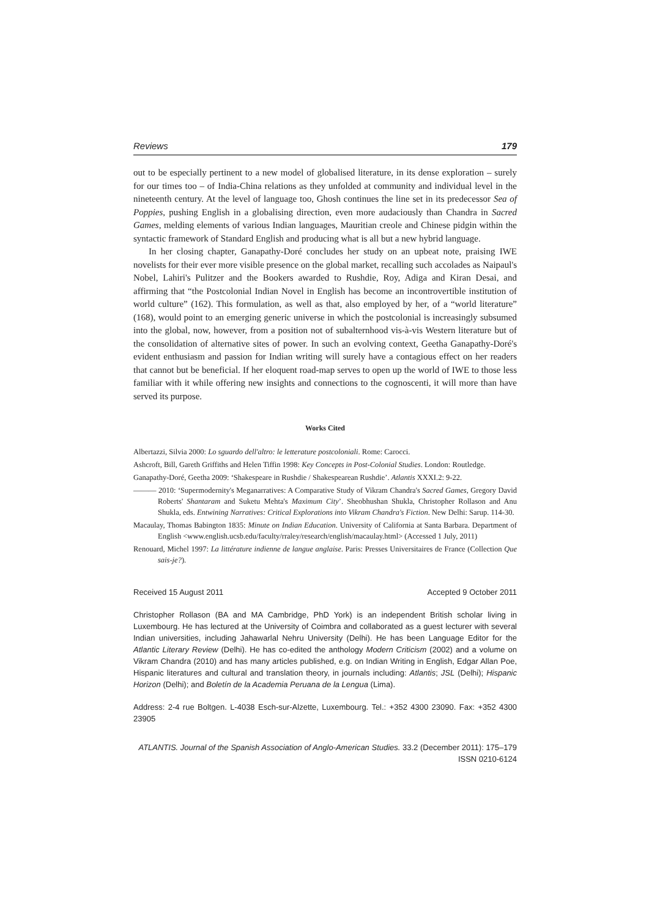Reviews 179
out to be especially pertinent to a new model of globalised literature, in its dense exploration – surely for our times too – of India-China relations as they unfolded at community and individual level in the nineteenth century. At the level of language too, Ghosh continues the line set in its predecessor Sea of Poppies, pushing English in a globalising direction, even more audaciously than Chandra in Sacred Games, melding elements of various Indian languages, Mauritian creole and Chinese pidgin within the syntactic framework of Standard English and producing what is all but a new hybrid language.
In her closing chapter, Ganapathy-Doré concludes her study on an upbeat note, praising IWE novelists for their ever more visible presence on the global market, recalling such accolades as Naipaul's Nobel, Lahiri's Pulitzer and the Bookers awarded to Rushdie, Roy, Adiga and Kiran Desai, and affirming that “the Postcolonial Indian Novel in English has become an incontrovertible institution of world culture” (162). This formulation, as well as that, also employed by her, of a “world literature” (168), would point to an emerging generic universe in which the postcolonial is increasingly subsumed into the global, now, however, from a position not of subalternhood vis-à-vis Western literature but of the consolidation of alternative sites of power. In such an evolving context, Geetha Ganapathy-Doré's evident enthusiasm and passion for Indian writing will surely have a contagious effect on her readers that cannot but be beneficial. If her eloquent road-map serves to open up the world of IWE to those less familiar with it while offering new insights and connections to the cognoscenti, it will more than have served its purpose.
Works Cited
Albertazzi, Silvia 2000: Lo sguardo dell'altro: le letterature postcoloniali. Rome: Carocci.
Ashcroft, Bill, Gareth Griffiths and Helen Tiffin 1998: Key Concepts in Post-Colonial Studies. London: Routledge.
Ganapathy-Doré, Geetha 2009: ‘Shakespeare in Rushdie / Shakespearean Rushdie’. Atlantis XXXI.2: 9-22.
——— 2010: ‘Supermodernity's Meganarratives: A Comparative Study of Vikram Chandra's Sacred Games, Gregory David Roberts' Shantaram and Suketu Mehta's Maximum City’. Sheobhushan Shukla, Christopher Rollason and Anu Shukla, eds. Entwining Narratives: Critical Explorations into Vikram Chandra's Fiction. New Delhi: Sarup. 114-30.
Macaulay, Thomas Babington 1835: Minute on Indian Education. University of California at Santa Barbara. Department of English <www.english.ucsb.edu/faculty/rraley/research/english/macaulay.html> (Accessed 1 July, 2011)
Renouard, Michel 1997: La littérature indienne de langue anglaise. Paris: Presses Universitaires de France (Collection Que sais-je?).
Received 15 August 2011 Accepted 9 October 2011
Christopher Rollason (BA and MA Cambridge, PhD York) is an independent British scholar living in Luxembourg. He has lectured at the University of Coimbra and collaborated as a guest lecturer with several Indian universities, including Jahawarlal Nehru University (Delhi). He has been Language Editor for the Atlantic Literary Review (Delhi). He has co-edited the anthology Modern Criticism (2002) and a volume on Vikram Chandra (2010) and has many articles published, e.g. on Indian Writing in English, Edgar Allan Poe, Hispanic literatures and cultural and translation theory, in journals including: Atlantis; JSL (Delhi); Hispanic Horizon (Delhi); and Boletín de la Academia Peruana de la Lengua (Lima).
Address: 2-4 rue Boltgen. L-4038 Esch-sur-Alzette, Luxembourg. Tel.: +352 4300 23090. Fax: +352 4300 23905
ATLANTIS. Journal of the Spanish Association of Anglo-American Studies. 33.2 (December 2011): 175–179
ISSN 0210-6124